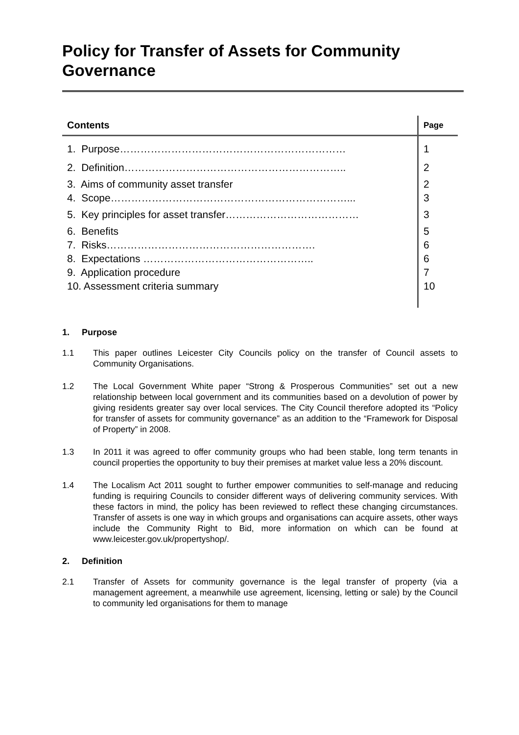Policy for Transfer of Assets for Community Governance
| Contents | Page |
| --- | --- |
| 1. Purpose………………………………………………………… | 1 |
| 2. Definition……………………………………………………….. | 2 |
| 3. Aims of community asset transfer 4. Scope……………………………………………………………... | 2 3 |
| 5. Key principles for asset transfer………………………………… | 3 |
| 6. Benefits 7. Risks……………………………………………………. 8. Expectations ………………………………………….. 9. Application procedure 10. Assessment criteria summary | 5 6 6 7 10 |
1. Purpose
1.1 This paper outlines Leicester City Councils policy on the transfer of Council assets to Community Organisations.
1.2 The Local Government White paper “Strong & Prosperous Communities” set out a new relationship between local government and its communities based on a devolution of power by giving residents greater say over local services. The City Council therefore adopted its “Policy for transfer of assets for community governance” as an addition to the “Framework for Disposal of Property” in 2008.
1.3 In 2011 it was agreed to offer community groups who had been stable, long term tenants in council properties the opportunity to buy their premises at market value less a 20% discount.
1.4 The Localism Act 2011 sought to further empower communities to self-manage and reducing funding is requiring Councils to consider different ways of delivering community services. With these factors in mind, the policy has been reviewed to reflect these changing circumstances. Transfer of assets is one way in which groups and organisations can acquire assets, other ways include the Community Right to Bid, more information on which can be found at www.leicester.gov.uk/propertyshop/.
2. Definition
2.1 Transfer of Assets for community governance is the legal transfer of property (via a management agreement, a meanwhile use agreement, licensing, letting or sale) by the Council to community led organisations for them to manage